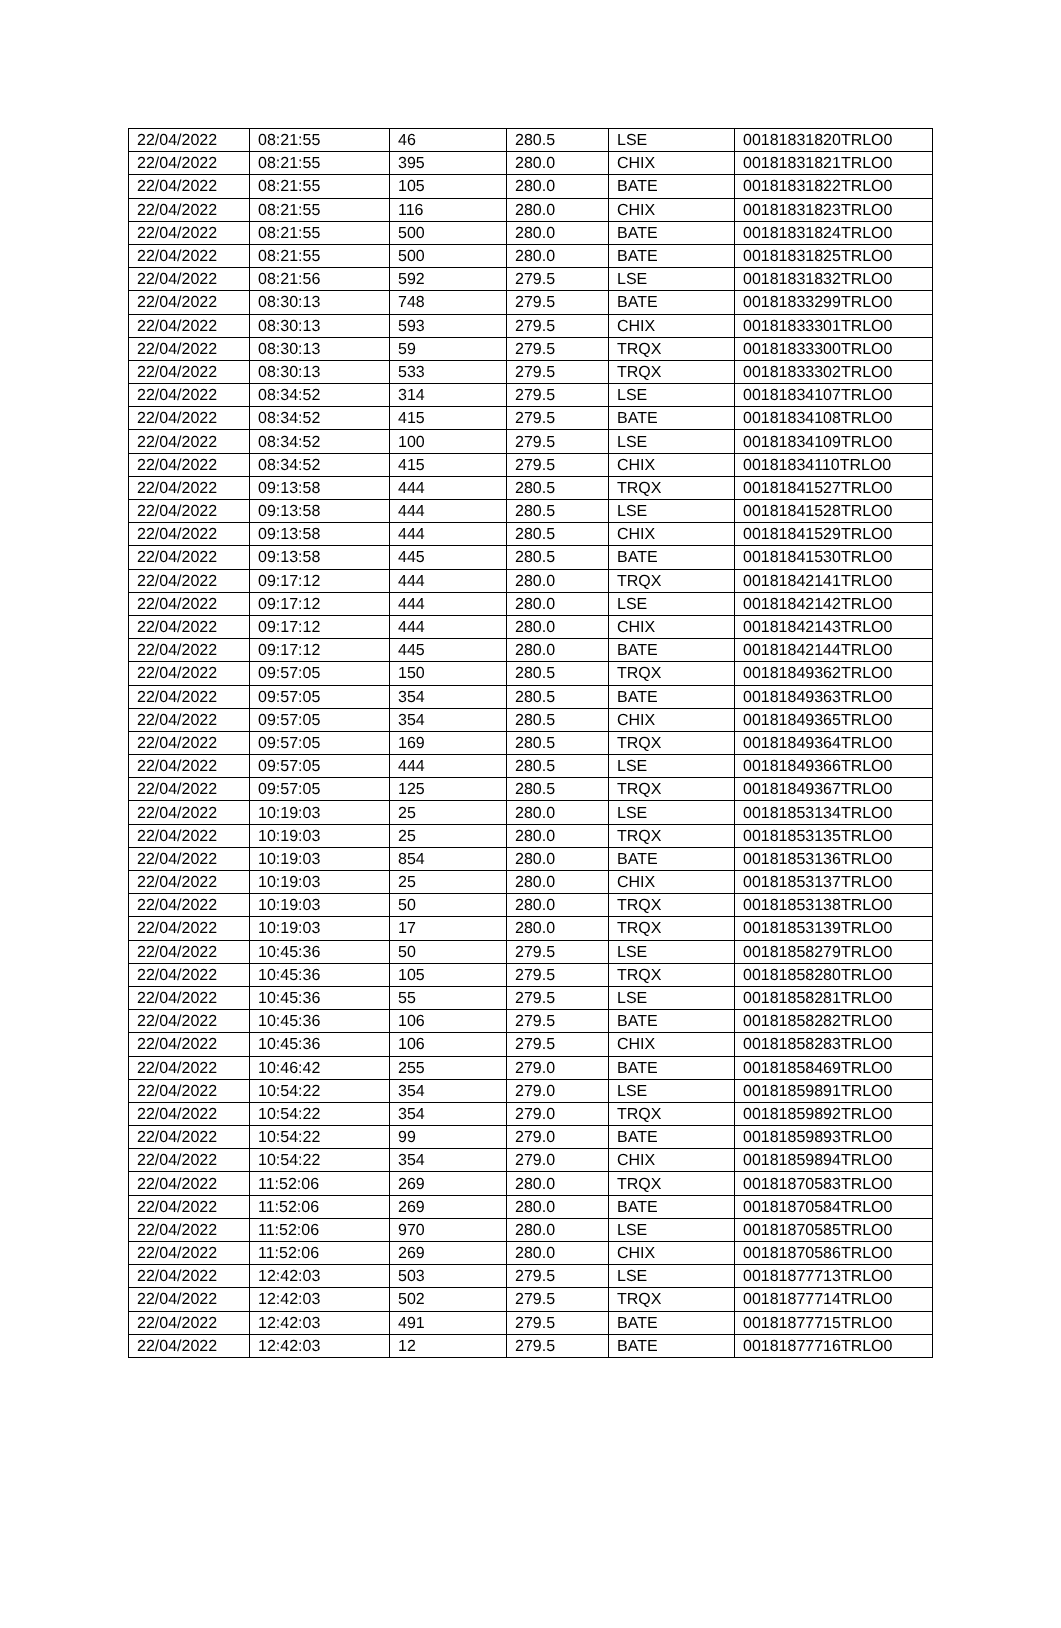| 22/04/2022 | 08:21:55 | 46 | 280.5 | LSE | 00181831820TRLO0 |
| 22/04/2022 | 08:21:55 | 395 | 280.0 | CHIX | 00181831821TRLO0 |
| 22/04/2022 | 08:21:55 | 105 | 280.0 | BATE | 00181831822TRLO0 |
| 22/04/2022 | 08:21:55 | 116 | 280.0 | CHIX | 00181831823TRLO0 |
| 22/04/2022 | 08:21:55 | 500 | 280.0 | BATE | 00181831824TRLO0 |
| 22/04/2022 | 08:21:55 | 500 | 280.0 | BATE | 00181831825TRLO0 |
| 22/04/2022 | 08:21:56 | 592 | 279.5 | LSE | 00181831832TRLO0 |
| 22/04/2022 | 08:30:13 | 748 | 279.5 | BATE | 00181833299TRLO0 |
| 22/04/2022 | 08:30:13 | 593 | 279.5 | CHIX | 00181833301TRLO0 |
| 22/04/2022 | 08:30:13 | 59 | 279.5 | TRQX | 00181833300TRLO0 |
| 22/04/2022 | 08:30:13 | 533 | 279.5 | TRQX | 00181833302TRLO0 |
| 22/04/2022 | 08:34:52 | 314 | 279.5 | LSE | 00181834107TRLO0 |
| 22/04/2022 | 08:34:52 | 415 | 279.5 | BATE | 00181834108TRLO0 |
| 22/04/2022 | 08:34:52 | 100 | 279.5 | LSE | 00181834109TRLO0 |
| 22/04/2022 | 08:34:52 | 415 | 279.5 | CHIX | 00181834110TRLO0 |
| 22/04/2022 | 09:13:58 | 444 | 280.5 | TRQX | 00181841527TRLO0 |
| 22/04/2022 | 09:13:58 | 444 | 280.5 | LSE | 00181841528TRLO0 |
| 22/04/2022 | 09:13:58 | 444 | 280.5 | CHIX | 00181841529TRLO0 |
| 22/04/2022 | 09:13:58 | 445 | 280.5 | BATE | 00181841530TRLO0 |
| 22/04/2022 | 09:17:12 | 444 | 280.0 | TRQX | 00181842141TRLO0 |
| 22/04/2022 | 09:17:12 | 444 | 280.0 | LSE | 00181842142TRLO0 |
| 22/04/2022 | 09:17:12 | 444 | 280.0 | CHIX | 00181842143TRLO0 |
| 22/04/2022 | 09:17:12 | 445 | 280.0 | BATE | 00181842144TRLO0 |
| 22/04/2022 | 09:57:05 | 150 | 280.5 | TRQX | 00181849362TRLO0 |
| 22/04/2022 | 09:57:05 | 354 | 280.5 | BATE | 00181849363TRLO0 |
| 22/04/2022 | 09:57:05 | 354 | 280.5 | CHIX | 00181849365TRLO0 |
| 22/04/2022 | 09:57:05 | 169 | 280.5 | TRQX | 00181849364TRLO0 |
| 22/04/2022 | 09:57:05 | 444 | 280.5 | LSE | 00181849366TRLO0 |
| 22/04/2022 | 09:57:05 | 125 | 280.5 | TRQX | 00181849367TRLO0 |
| 22/04/2022 | 10:19:03 | 25 | 280.0 | LSE | 00181853134TRLO0 |
| 22/04/2022 | 10:19:03 | 25 | 280.0 | TRQX | 00181853135TRLO0 |
| 22/04/2022 | 10:19:03 | 854 | 280.0 | BATE | 00181853136TRLO0 |
| 22/04/2022 | 10:19:03 | 25 | 280.0 | CHIX | 00181853137TRLO0 |
| 22/04/2022 | 10:19:03 | 50 | 280.0 | TRQX | 00181853138TRLO0 |
| 22/04/2022 | 10:19:03 | 17 | 280.0 | TRQX | 00181853139TRLO0 |
| 22/04/2022 | 10:45:36 | 50 | 279.5 | LSE | 00181858279TRLO0 |
| 22/04/2022 | 10:45:36 | 105 | 279.5 | TRQX | 00181858280TRLO0 |
| 22/04/2022 | 10:45:36 | 55 | 279.5 | LSE | 00181858281TRLO0 |
| 22/04/2022 | 10:45:36 | 106 | 279.5 | BATE | 00181858282TRLO0 |
| 22/04/2022 | 10:45:36 | 106 | 279.5 | CHIX | 00181858283TRLO0 |
| 22/04/2022 | 10:46:42 | 255 | 279.0 | BATE | 00181858469TRLO0 |
| 22/04/2022 | 10:54:22 | 354 | 279.0 | LSE | 00181859891TRLO0 |
| 22/04/2022 | 10:54:22 | 354 | 279.0 | TRQX | 00181859892TRLO0 |
| 22/04/2022 | 10:54:22 | 99 | 279.0 | BATE | 00181859893TRLO0 |
| 22/04/2022 | 10:54:22 | 354 | 279.0 | CHIX | 00181859894TRLO0 |
| 22/04/2022 | 11:52:06 | 269 | 280.0 | TRQX | 00181870583TRLO0 |
| 22/04/2022 | 11:52:06 | 269 | 280.0 | BATE | 00181870584TRLO0 |
| 22/04/2022 | 11:52:06 | 970 | 280.0 | LSE | 00181870585TRLO0 |
| 22/04/2022 | 11:52:06 | 269 | 280.0 | CHIX | 00181870586TRLO0 |
| 22/04/2022 | 12:42:03 | 503 | 279.5 | LSE | 00181877713TRLO0 |
| 22/04/2022 | 12:42:03 | 502 | 279.5 | TRQX | 00181877714TRLO0 |
| 22/04/2022 | 12:42:03 | 491 | 279.5 | BATE | 00181877715TRLO0 |
| 22/04/2022 | 12:42:03 | 12 | 279.5 | BATE | 00181877716TRLO0 |